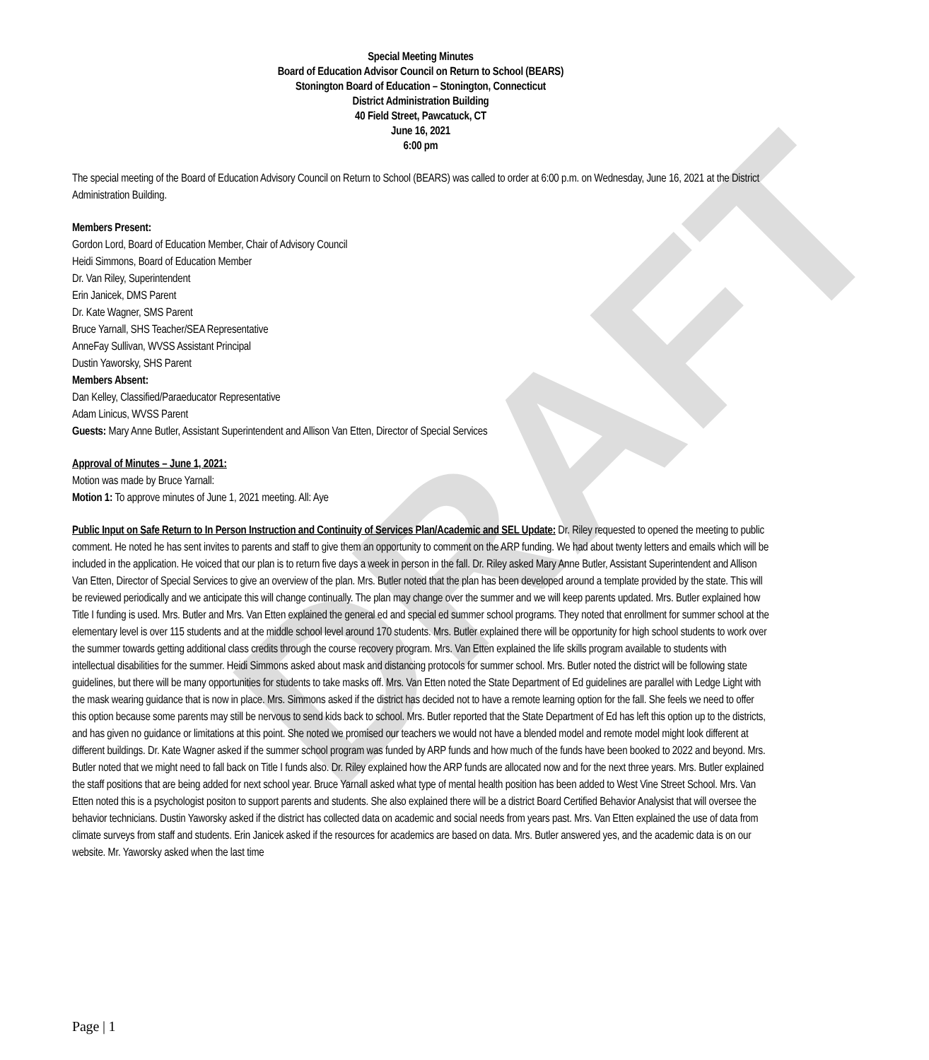DRAFT
Special Meeting Minutes
Board of Education Advisor Council on Return to School (BEARS)
Stonington Board of Education – Stonington, Connecticut
District Administration Building
40 Field Street, Pawcatuck, CT
June 16, 2021
6:00 pm
The special meeting of the Board of Education Advisory Council on Return to School (BEARS) was called to order at 6:00 p.m. on Wednesday, June 16, 2021 at the District Administration Building.
Members Present:
Gordon Lord, Board of Education Member, Chair of Advisory Council
Heidi Simmons, Board of Education Member
Dr. Van Riley, Superintendent
Erin Janicek, DMS Parent
Dr. Kate Wagner, SMS Parent
Bruce Yarnall, SHS Teacher/SEA Representative
AnneFay Sullivan, WVSS Assistant Principal
Dustin Yaworsky, SHS Parent
Members Absent:
Dan Kelley, Classified/Paraeducator Representative
Adam Linicus, WVSS Parent
Guests: Mary Anne Butler, Assistant Superintendent and Allison Van Etten, Director of Special Services
Approval of Minutes – June 1, 2021:
Motion was made by Bruce Yarnall:
Motion 1: To approve minutes of June 1, 2021 meeting. All: Aye
Public Input on Safe Return to In Person Instruction and Continuity of Services Plan/Academic and SEL Update: Dr. Riley requested to opened the meeting to public comment. He noted he has sent invites to parents and staff to give them an opportunity to comment on the ARP funding. We had about twenty letters and emails which will be included in the application. He voiced that our plan is to return five days a week in person in the fall. Dr. Riley asked Mary Anne Butler, Assistant Superintendent and Allison Van Etten, Director of Special Services to give an overview of the plan. Mrs. Butler noted that the plan has been developed around a template provided by the state. This will be reviewed periodically and we anticipate this will change continually. The plan may change over the summer and we will keep parents updated. Mrs. Butler explained how Title I funding is used. Mrs. Butler and Mrs. Van Etten explained the general ed and special ed summer school programs. They noted that enrollment for summer school at the elementary level is over 115 students and at the middle school level around 170 students. Mrs. Butler explained there will be opportunity for high school students to work over the summer towards getting additional class credits through the course recovery program. Mrs. Van Etten explained the life skills program available to students with intellectual disabilities for the summer. Heidi Simmons asked about mask and distancing protocols for summer school. Mrs. Butler noted the district will be following state guidelines, but there will be many opportunities for students to take masks off. Mrs. Van Etten noted the State Department of Ed guidelines are parallel with Ledge Light with the mask wearing guidance that is now in place. Mrs. Simmons asked if the district has decided not to have a remote learning option for the fall. She feels we need to offer this option because some parents may still be nervous to send kids back to school. Mrs. Butler reported that the State Department of Ed has left this option up to the districts, and has given no guidance or limitations at this point. She noted we promised our teachers we would not have a blended model and remote model might look different at different buildings. Dr. Kate Wagner asked if the summer school program was funded by ARP funds and how much of the funds have been booked to 2022 and beyond. Mrs. Butler noted that we might need to fall back on Title I funds also. Dr. Riley explained how the ARP funds are allocated now and for the next three years. Mrs. Butler explained the staff positions that are being added for next school year. Bruce Yarnall asked what type of mental health position has been added to West Vine Street School. Mrs. Van Etten noted this is a psychologist positon to support parents and students. She also explained there will be a district Board Certified Behavior Analysist that will oversee the behavior technicians. Dustin Yaworsky asked if the district has collected data on academic and social needs from years past. Mrs. Van Etten explained the use of data from climate surveys from staff and students. Erin Janicek asked if the resources for academics are based on data. Mrs. Butler answered yes, and the academic data is on our website. Mr. Yaworsky asked when the last time
Page | 1